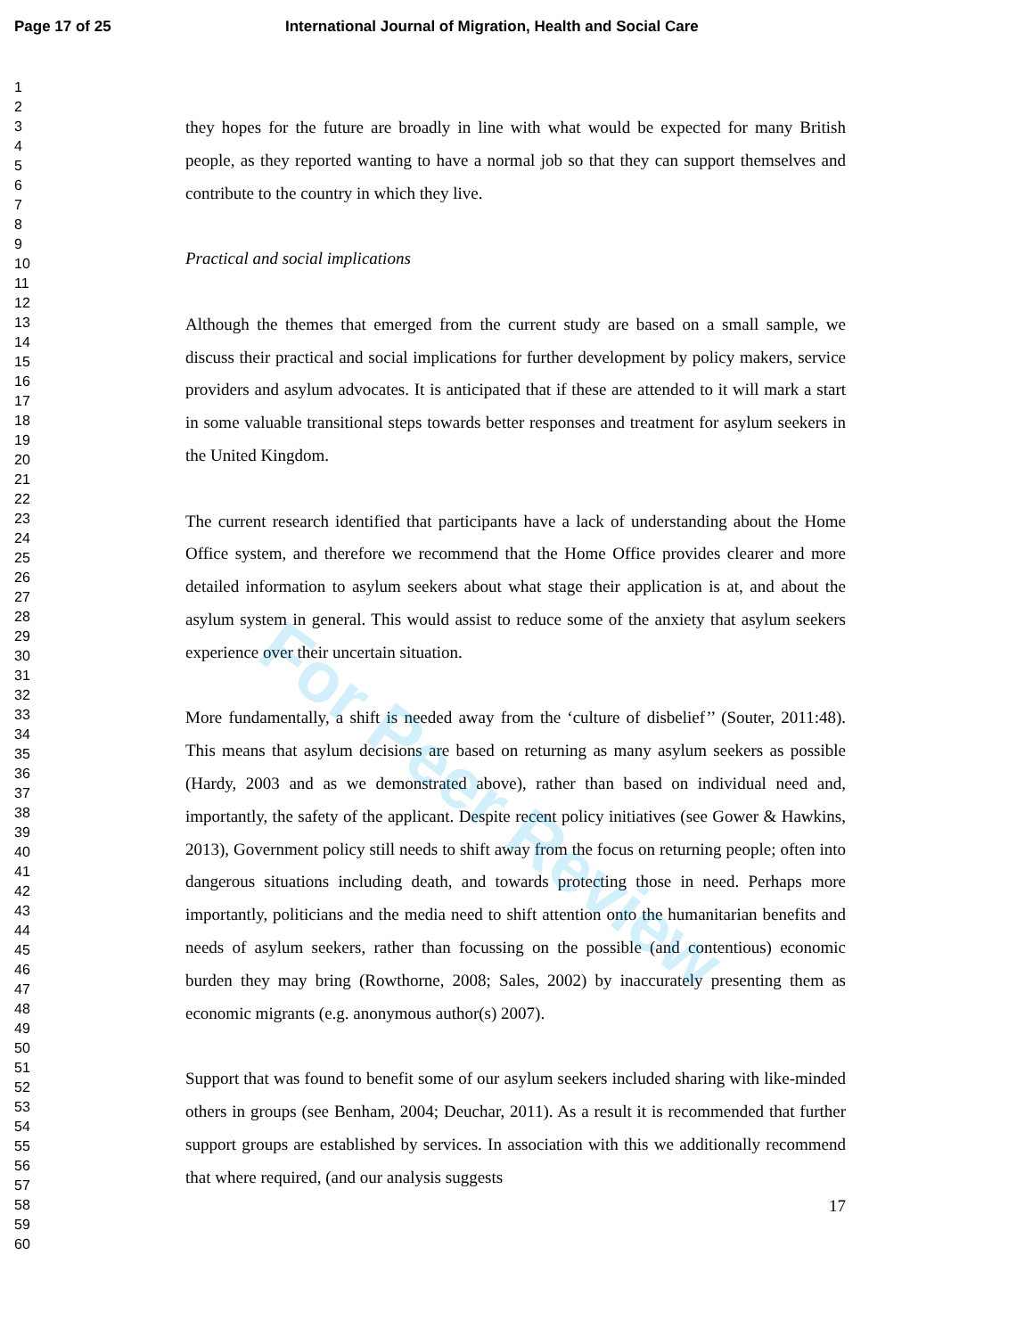Page 17 of 25 International Journal of Migration, Health and Social Care
1
2
3
4
5
6
7
8
9
10
11
12
13
14
15
16
17
18
19
20
21
22
23
24
25
26
27
28
29
30
31
32
33
34
35
36
37
38
39
40
41
42
43
44
45
46
47
48
49
50
51
52
53
54
55
56
57
58
59
60
they hopes for the future are broadly in line with what would be expected for many British people, as they reported wanting to have a normal job so that they can support themselves and contribute to the country in which they live.
Practical and social implications
Although the themes that emerged from the current study are based on a small sample, we discuss their practical and social implications for further development by policy makers, service providers and asylum advocates. It is anticipated that if these are attended to it will mark a start in some valuable transitional steps towards better responses and treatment for asylum seekers in the United Kingdom.
The current research identified that participants have a lack of understanding about the Home Office system, and therefore we recommend that the Home Office provides clearer and more detailed information to asylum seekers about what stage their application is at, and about the asylum system in general. This would assist to reduce some of the anxiety that asylum seekers experience over their uncertain situation.
More fundamentally, a shift is needed away from the ‘culture of disbelief’’ (Souter, 2011:48). This means that asylum decisions are based on returning as many asylum seekers as possible (Hardy, 2003 and as we demonstrated above), rather than based on individual need and, importantly, the safety of the applicant. Despite recent policy initiatives (see Gower & Hawkins, 2013), Government policy still needs to shift away from the focus on returning people; often into dangerous situations including death, and towards protecting those in need. Perhaps more importantly, politicians and the media need to shift attention onto the humanitarian benefits and needs of asylum seekers, rather than focussing on the possible (and contentious) economic burden they may bring (Rowthorne, 2008; Sales, 2002) by inaccurately presenting them as economic migrants (e.g. anonymous author(s) 2007).
Support that was found to benefit some of our asylum seekers included sharing with like-minded others in groups (see Benham, 2004; Deuchar, 2011). As a result it is recommended that further support groups are established by services. In association with this we additionally recommend that where required, (and our analysis suggests
17
For Peer Review